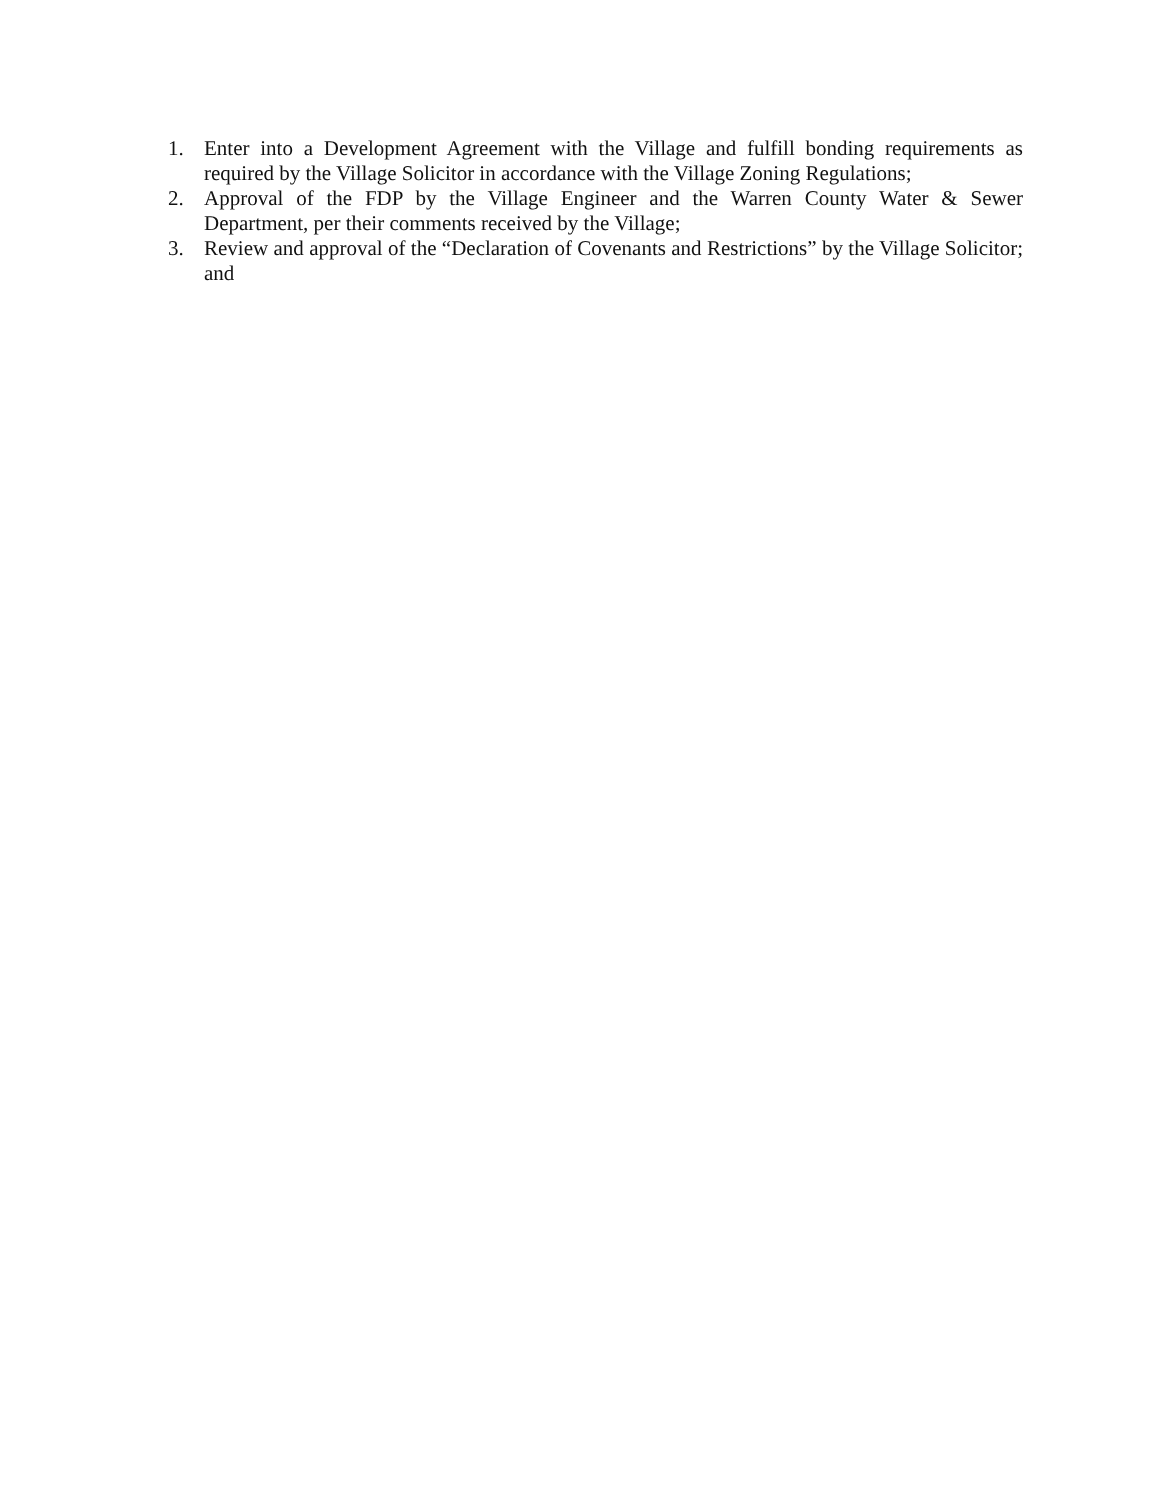1. Enter into a Development Agreement with the Village and fulfill bonding requirements as required by the Village Solicitor in accordance with the Village Zoning Regulations;
2. Approval of the FDP by the Village Engineer and the Warren County Water & Sewer Department, per their comments received by the Village;
3. Review and approval of the “Declaration of Covenants and Restrictions” by the Village Solicitor; and